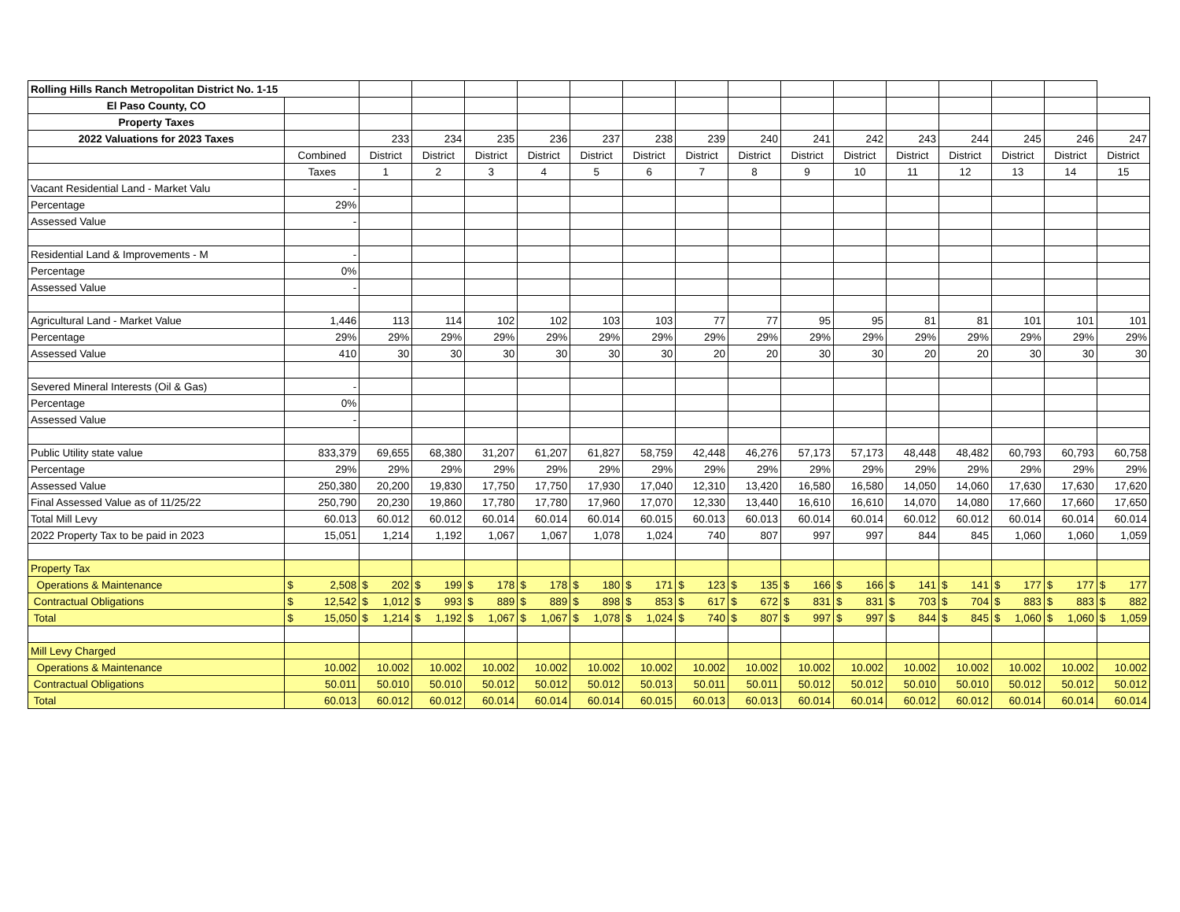| Rolling Hills Ranch Metropolitan District No. 1-15 | | | | | | | | | | | | | | | | |
| El Paso County, CO | | | | | | | | | | | | | | | | |
| Property Taxes | | | | | | | | | | | | | | | | |
| 2022 Valuations for 2023 Taxes | | 233 | 234 | 235 | 236 | 237 | 238 | 239 | 240 | 241 | 242 | 243 | 244 | 245 | 246 | 247 |
| | Combined | District | District | District | District | District | District | District | District | District | District | District | District | District | District | District |
| | Taxes | 1 | 2 | 3 | 4 | 5 | 6 | 7 | 8 | 9 | 10 | 11 | 12 | 13 | 14 | 15 |
| Vacant Residential Land - Market Valu | - | | | | | | | | | | | | | | | |
| Percentage | 29% | | | | | | | | | | | | | | | |
| Assessed Value | - | | | | | | | | | | | | | | | |
| Residential Land & Improvements - M | - | | | | | | | | | | | | | | | |
| Percentage | 0% | | | | | | | | | | | | | | | |
| Assessed Value | - | | | | | | | | | | | | | | | |
| Agricultural Land - Market Value | 1,446 | 113 | 114 | 102 | 102 | 103 | 103 | 77 | 77 | 95 | 95 | 81 | 81 | 101 | 101 | 101 |
| Percentage | 29% | 29% | 29% | 29% | 29% | 29% | 29% | 29% | 29% | 29% | 29% | 29% | 29% | 29% | 29% | 29% |
| Assessed Value | 410 | 30 | 30 | 30 | 30 | 30 | 30 | 20 | 20 | 30 | 30 | 20 | 20 | 30 | 30 | 30 |
| Severed Mineral Interests (Oil & Gas) | - | | | | | | | | | | | | | | | |
| Percentage | 0% | | | | | | | | | | | | | | | |
| Assessed Value | - | | | | | | | | | | | | | | | |
| Public Utility state value | 833,379 | 69,655 | 68,380 | 31,207 | 61,207 | 61,827 | 58,759 | 42,448 | 46,276 | 57,173 | 57,173 | 48,448 | 48,482 | 60,793 | 60,793 | 60,758 |
| Percentage | 29% | 29% | 29% | 29% | 29% | 29% | 29% | 29% | 29% | 29% | 29% | 29% | 29% | 29% | 29% | 29% |
| Assessed Value | 250,380 | 20,200 | 19,830 | 17,750 | 17,750 | 17,930 | 17,040 | 12,310 | 13,420 | 16,580 | 16,580 | 14,050 | 14,060 | 17,630 | 17,630 | 17,620 |
| Final Assessed Value as of 11/25/22 | 250,790 | 20,230 | 19,860 | 17,780 | 17,780 | 17,960 | 17,070 | 12,330 | 13,440 | 16,610 | 16,610 | 14,070 | 14,080 | 17,660 | 17,660 | 17,650 |
| Total Mill Levy | 60.013 | 60.012 | 60.012 | 60.014 | 60.014 | 60.014 | 60.015 | 60.013 | 60.013 | 60.014 | 60.014 | 60.012 | 60.012 | 60.014 | 60.014 | 60.014 |
| 2022 Property Tax to be paid in 2023 | 15,051 | 1,214 | 1,192 | 1,067 | 1,067 | 1,078 | 1,024 | 740 | 807 | 997 | 997 | 844 | 845 | 1,060 | 1,060 | 1,059 |
| Property Tax | | | | | | | | | | | | | | | | |
| Operations & Maintenance | $ 2,508 | $ 202 | $ 199 | $ 178 | $ 178 | $ 180 | $ 171 | $ 123 | $ 135 | $ 166 | $ 166 | $ 141 | $ 141 | $ 177 | $ 177 | $ 177 |
| Contractual Obligations | $ 12,542 | $ 1,012 | $ 993 | $ 889 | $ 889 | $ 898 | $ 853 | $ 617 | $ 672 | $ 831 | $ 831 | $ 703 | $ 704 | $ 883 | $ 883 | $ 882 |
| Total | $ 15,050 | $ 1,214 | $ 1,192 | $ 1,067 | $ 1,067 | $ 1,078 | $ 1,024 | $ 740 | $ 807 | $ 997 | $ 997 | $ 844 | $ 845 | $ 1,060 | $ 1,060 | $ 1,059 |
| Mill Levy Charged | | | | | | | | | | | | | | | | |
| Operations & Maintenance | 10.002 | 10.002 | 10.002 | 10.002 | 10.002 | 10.002 | 10.002 | 10.002 | 10.002 | 10.002 | 10.002 | 10.002 | 10.002 | 10.002 | 10.002 | 10.002 |
| Contractual Obligations | 50.011 | 50.010 | 50.010 | 50.012 | 50.012 | 50.012 | 50.013 | 50.011 | 50.011 | 50.012 | 50.012 | 50.010 | 50.010 | 50.012 | 50.012 | 50.012 |
| Total | 60.013 | 60.012 | 60.012 | 60.014 | 60.014 | 60.014 | 60.015 | 60.013 | 60.013 | 60.014 | 60.014 | 60.012 | 60.012 | 60.014 | 60.014 | 60.014 |